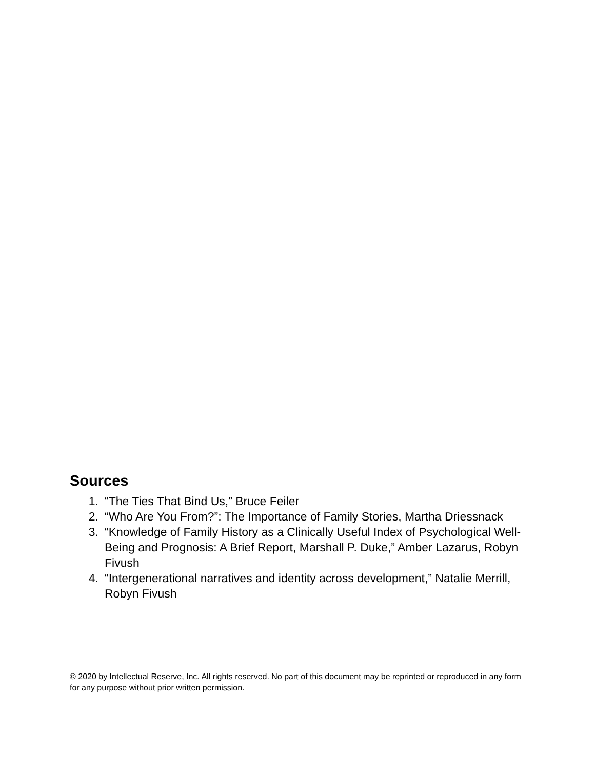Sources
1. “The Ties That Bind Us,” Bruce Feiler
2. “Who Are You From?”: The Importance of Family Stories, Martha Driessnack
3. “Knowledge of Family History as a Clinically Useful Index of Psychological Well-Being and Prognosis: A Brief Report, Marshall P. Duke,” Amber Lazarus, Robyn Fivush
4. “Intergenerational narratives and identity across development,” Natalie Merrill, Robyn Fivush
© 2020 by Intellectual Reserve, Inc. All rights reserved. No part of this document may be reprinted or reproduced in any form for any purpose without prior written permission.